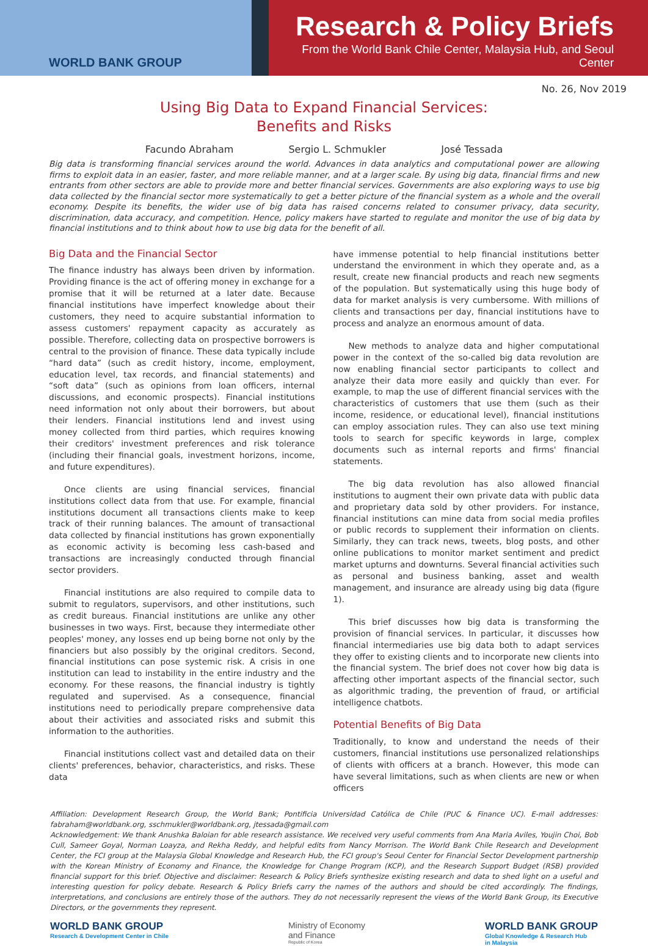WORLD BANK GROUP
Research & Policy Briefs
From the World Bank Chile Center, Malaysia Hub, and Seoul Center
No. 26, Nov 2019
Using Big Data to Expand Financial Services:
Benefits and Risks
Facundo Abraham Sergio L. Schmukler José Tessada
Big data is transforming financial services around the world. Advances in data analytics and computational power are allowing firms to exploit data in an easier, faster, and more reliable manner, and at a larger scale. By using big data, financial firms and new entrants from other sectors are able to provide more and better financial services. Governments are also exploring ways to use big data collected by the financial sector more systematically to get a better picture of the financial system as a whole and the overall economy. Despite its benefits, the wider use of big data has raised concerns related to consumer privacy, data security, discrimination, data accuracy, and competition. Hence, policy makers have started to regulate and monitor the use of big data by financial institutions and to think about how to use big data for the benefit of all.
Big Data and the Financial Sector
The finance industry has always been driven by information. Providing finance is the act of offering money in exchange for a promise that it will be returned at a later date. Because financial institutions have imperfect knowledge about their customers, they need to acquire substantial information to assess customers' repayment capacity as accurately as possible. Therefore, collecting data on prospective borrowers is central to the provision of finance. These data typically include “hard data” (such as credit history, income, employment, education level, tax records, and financial statements) and “soft data” (such as opinions from loan officers, internal discussions, and economic prospects). Financial institutions need information not only about their borrowers, but about their lenders. Financial institutions lend and invest using money collected from third parties, which requires knowing their creditors' investment preferences and risk tolerance (including their financial goals, investment horizons, income, and future expenditures).
Once clients are using financial services, financial institutions collect data from that use. For example, financial institutions document all transactions clients make to keep track of their running balances. The amount of transactional data collected by financial institutions has grown exponentially as economic activity is becoming less cash-based and transactions are increasingly conducted through financial sector providers.
Financial institutions are also required to compile data to submit to regulators, supervisors, and other institutions, such as credit bureaus. Financial institutions are unlike any other businesses in two ways. First, because they intermediate other peoples' money, any losses end up being borne not only by the financiers but also possibly by the original creditors. Second, financial institutions can pose systemic risk. A crisis in one institution can lead to instability in the entire industry and the economy. For these reasons, the financial industry is tightly regulated and supervised. As a consequence, financial institutions need to periodically prepare comprehensive data about their activities and associated risks and submit this information to the authorities.
Financial institutions collect vast and detailed data on their clients' preferences, behavior, characteristics, and risks. These data
have immense potential to help financial institutions better understand the environment in which they operate and, as a result, create new financial products and reach new segments of the population. But systematically using this huge body of data for market analysis is very cumbersome. With millions of clients and transactions per day, financial institutions have to process and analyze an enormous amount of data.
New methods to analyze data and higher computational power in the context of the so-called big data revolution are now enabling financial sector participants to collect and analyze their data more easily and quickly than ever. For example, to map the use of different financial services with the characteristics of customers that use them (such as their income, residence, or educational level), financial institutions can employ association rules. They can also use text mining tools to search for specific keywords in large, complex documents such as internal reports and firms' financial statements.
The big data revolution has also allowed financial institutions to augment their own private data with public data and proprietary data sold by other providers. For instance, financial institutions can mine data from social media profiles or public records to supplement their information on clients. Similarly, they can track news, tweets, blog posts, and other online publications to monitor market sentiment and predict market upturns and downturns. Several financial activities such as personal and business banking, asset and wealth management, and insurance are already using big data (figure 1).
This brief discusses how big data is transforming the provision of financial services. In particular, it discusses how financial intermediaries use big data both to adapt services they offer to existing clients and to incorporate new clients into the financial system. The brief does not cover how big data is affecting other important aspects of the financial sector, such as algorithmic trading, the prevention of fraud, or artificial intelligence chatbots.
Potential Benefits of Big Data
Traditionally, to know and understand the needs of their customers, financial institutions use personalized relationships of clients with officers at a branch. However, this mode can have several limitations, such as when clients are new or when officers
Affiliation: Development Research Group, the World Bank; Pontificia Universidad Católica de Chile (PUC & Finance UC). E-mail addresses: fabraham@worldbank.org, sschmukler@worldbank.org, jtessada@gmail.com
Acknowledgement: We thank Anushka Baloian for able research assistance. We received very useful comments from Ana Maria Aviles, Youjin Choi, Bob Cull, Sameer Goyal, Norman Loayza, and Rekha Reddy, and helpful edits from Nancy Morrison. The World Bank Chile Research and Development Center, the FCI group at the Malaysia Global Knowledge and Research Hub, the FCI group's Seoul Center for Financial Sector Development partnership with the Korean Ministry of Economy and Finance, the Knowledge for Change Program (KCP), and the Research Support Budget (RSB) provided financial support for this brief. Objective and disclaimer: Research & Policy Briefs synthesize existing research and data to shed light on a useful and interesting question for policy debate. Research & Policy Briefs carry the names of the authors and should be cited accordingly. The findings, interpretations, and conclusions are entirely those of the authors. They do not necessarily represent the views of the World Bank Group, its Executive Directors, or the governments they represent.
WORLD BANK GROUP
Research & Development Center in Chile
Ministry of Economy
and Finance
Republic of Korea
WORLD BANK GROUP
Global Knowledge & Research Hub
in Malaysia